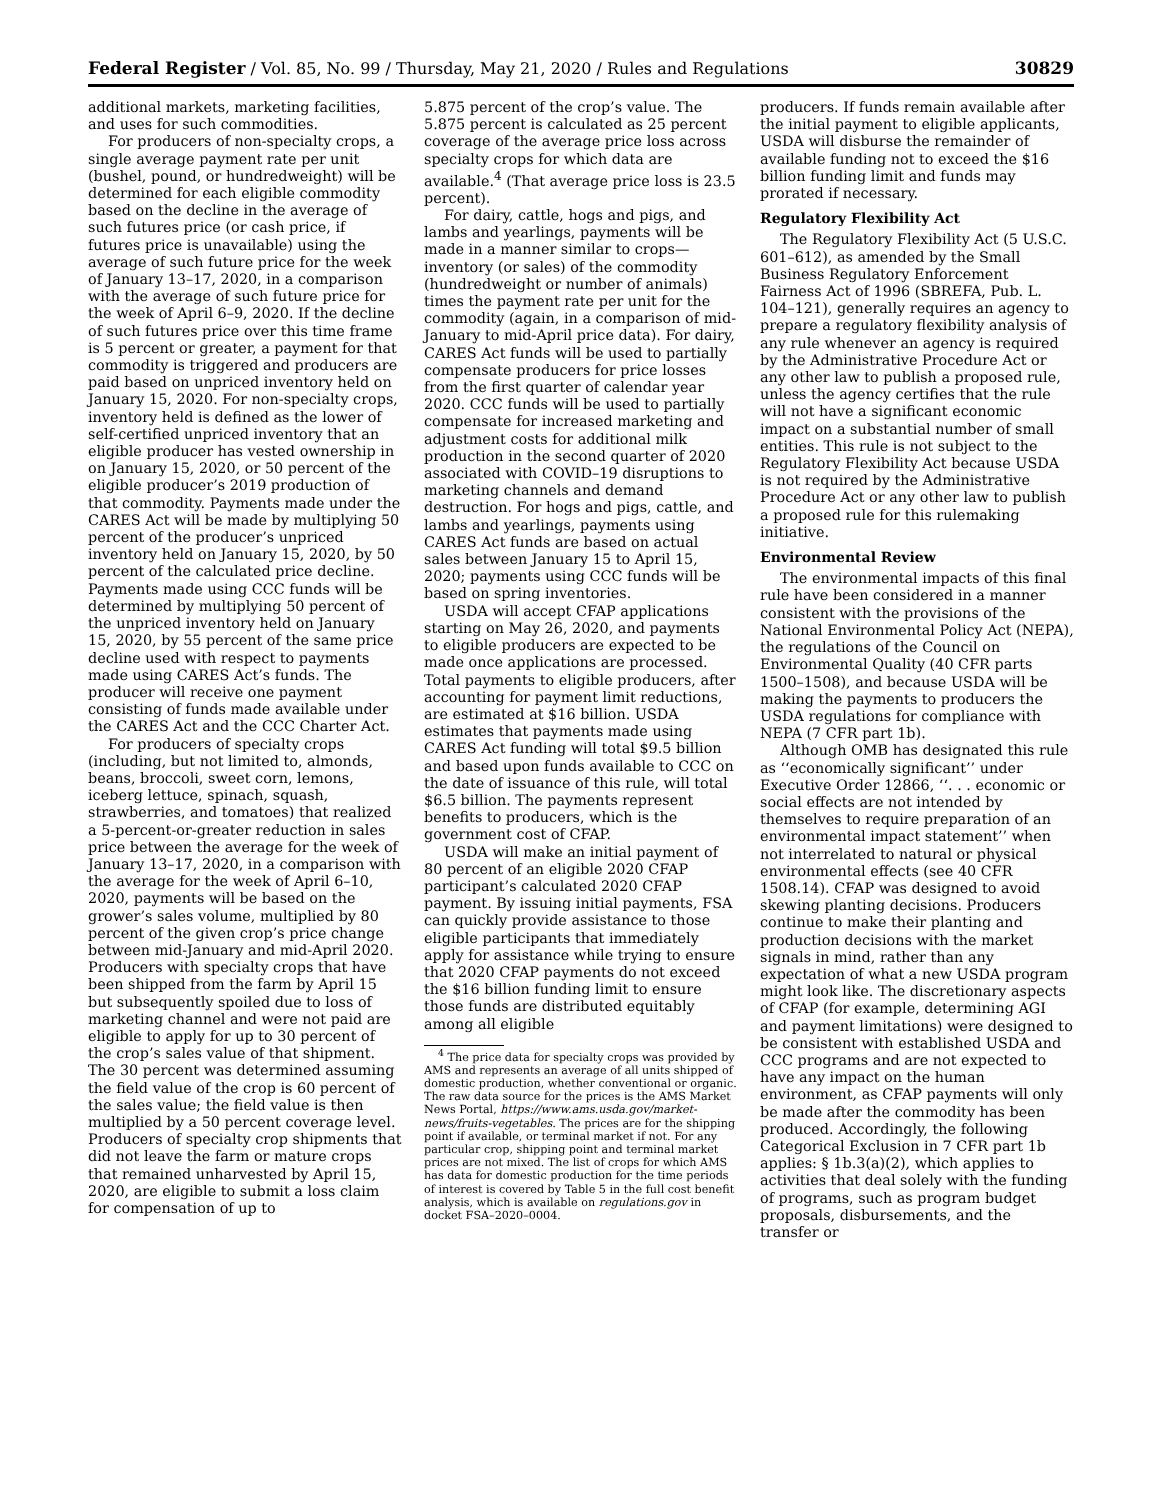Federal Register / Vol. 85, No. 99 / Thursday, May 21, 2020 / Rules and Regulations 30829
additional markets, marketing facilities, and uses for such commodities.
For producers of non-specialty crops, a single average payment rate per unit (bushel, pound, or hundredweight) will be determined for each eligible commodity based on the decline in the average of such futures price (or cash price, if futures price is unavailable) using the average of such future price for the week of January 13–17, 2020, in a comparison with the average of such future price for the week of April 6–9, 2020. If the decline of such futures price over this time frame is 5 percent or greater, a payment for that commodity is triggered and producers are paid based on unpriced inventory held on January 15, 2020. For non-specialty crops, inventory held is defined as the lower of self-certified unpriced inventory that an eligible producer has vested ownership in on January 15, 2020, or 50 percent of the eligible producer’s 2019 production of that commodity. Payments made under the CARES Act will be made by multiplying 50 percent of the producer’s unpriced inventory held on January 15, 2020, by 50 percent of the calculated price decline. Payments made using CCC funds will be determined by multiplying 50 percent of the unpriced inventory held on January 15, 2020, by 55 percent of the same price decline used with respect to payments made using CARES Act’s funds. The producer will receive one payment consisting of funds made available under the CARES Act and the CCC Charter Act.
For producers of specialty crops (including, but not limited to, almonds, beans, broccoli, sweet corn, lemons, iceberg lettuce, spinach, squash, strawberries, and tomatoes) that realized a 5-percent-or-greater reduction in sales price between the average for the week of January 13–17, 2020, in a comparison with the average for the week of April 6–10, 2020, payments will be based on the grower’s sales volume, multiplied by 80 percent of the given crop’s price change between mid-January and mid-April 2020. Producers with specialty crops that have been shipped from the farm by April 15 but subsequently spoiled due to loss of marketing channel and were not paid are eligible to apply for up to 30 percent of the crop’s sales value of that shipment. The 30 percent was determined assuming the field value of the crop is 60 percent of the sales value; the field value is then multiplied by a 50 percent coverage level. Producers of specialty crop shipments that did not leave the farm or mature crops that remained unharvested by April 15, 2020, are eligible to submit a loss claim for compensation of up to
5.875 percent of the crop’s value. The 5.875 percent is calculated as 25 percent coverage of the average price loss across specialty crops for which data are available.<sup>4</sup> (That average price loss is 23.5 percent).
For dairy, cattle, hogs and pigs, and lambs and yearlings, payments will be made in a manner similar to crops—inventory (or sales) of the commodity (hundredweight or number of animals) times the payment rate per unit for the commodity (again, in a comparison of mid-January to mid-April price data). For dairy, CARES Act funds will be used to partially compensate producers for price losses from the first quarter of calendar year 2020. CCC funds will be used to partially compensate for increased marketing and adjustment costs for additional milk production in the second quarter of 2020 associated with COVID–19 disruptions to marketing channels and demand destruction. For hogs and pigs, cattle, and lambs and yearlings, payments using CARES Act funds are based on actual sales between January 15 to April 15, 2020; payments using CCC funds will be based on spring inventories.
USDA will accept CFAP applications starting on May 26, 2020, and payments to eligible producers are expected to be made once applications are processed. Total payments to eligible producers, after accounting for payment limit reductions, are estimated at $16 billion. USDA estimates that payments made using CARES Act funding will total $9.5 billion and based upon funds available to CCC on the date of issuance of this rule, will total $6.5 billion. The payments represent benefits to producers, which is the government cost of CFAP.
USDA will make an initial payment of 80 percent of an eligible 2020 CFAP participant’s calculated 2020 CFAP payment. By issuing initial payments, FSA can quickly provide assistance to those eligible participants that immediately apply for assistance while trying to ensure that 2020 CFAP payments do not exceed the $16 billion funding limit to ensure those funds are distributed equitably among all eligible
<sup>4</sup> The price data for specialty crops was provided by AMS and represents an average of all units shipped of domestic production, whether conventional or organic. The raw data source for the prices is the AMS Market News Portal, https://www.ams.usda.gov/market-news/fruits-vegetables. The prices are for the shipping point if available, or terminal market if not. For any particular crop, shipping point and terminal market prices are not mixed. The list of crops for which AMS has data for domestic production for the time periods of interest is covered by Table 5 in the full cost benefit analysis, which is available on regulations.gov in docket FSA–2020–0004.
producers. If funds remain available after the initial payment to eligible applicants, USDA will disburse the remainder of available funding not to exceed the $16 billion funding limit and funds may prorated if necessary.
Regulatory Flexibility Act
The Regulatory Flexibility Act (5 U.S.C. 601–612), as amended by the Small Business Regulatory Enforcement Fairness Act of 1996 (SBREFA, Pub. L. 104–121), generally requires an agency to prepare a regulatory flexibility analysis of any rule whenever an agency is required by the Administrative Procedure Act or any other law to publish a proposed rule, unless the agency certifies that the rule will not have a significant economic impact on a substantial number of small entities. This rule is not subject to the Regulatory Flexibility Act because USDA is not required by the Administrative Procedure Act or any other law to publish a proposed rule for this rulemaking initiative.
Environmental Review
The environmental impacts of this final rule have been considered in a manner consistent with the provisions of the National Environmental Policy Act (NEPA), the regulations of the Council on Environmental Quality (40 CFR parts 1500–1508), and because USDA will be making the payments to producers the USDA regulations for compliance with NEPA (7 CFR part 1b).
Although OMB has designated this rule as ‘‘economically significant’’ under Executive Order 12866, ‘‘. . . economic or social effects are not intended by themselves to require preparation of an environmental impact statement’’ when not interrelated to natural or physical environmental effects (see 40 CFR 1508.14). CFAP was designed to avoid skewing planting decisions. Producers continue to make their planting and production decisions with the market signals in mind, rather than any expectation of what a new USDA program might look like. The discretionary aspects of CFAP (for example, determining AGI and payment limitations) were designed to be consistent with established USDA and CCC programs and are not expected to have any impact on the human environment, as CFAP payments will only be made after the commodity has been produced. Accordingly, the following Categorical Exclusion in 7 CFR part 1b applies: § 1b.3(a)(2), which applies to activities that deal solely with the funding of programs, such as program budget proposals, disbursements, and the transfer or